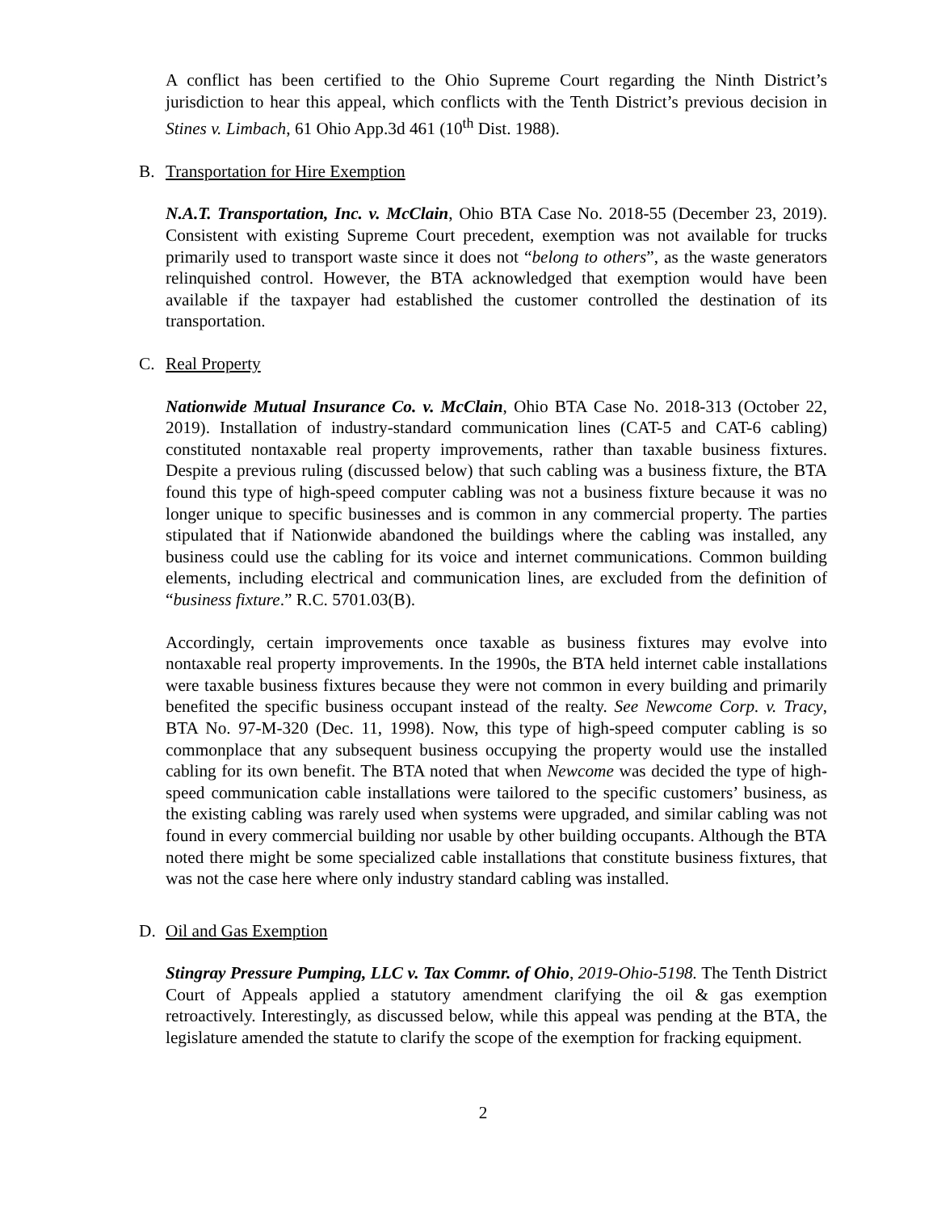A conflict has been certified to the Ohio Supreme Court regarding the Ninth District’s jurisdiction to hear this appeal, which conflicts with the Tenth District’s previous decision in Stines v. Limbach, 61 Ohio App.3d 461 (10<sup>th</sup> Dist. 1988).
B. Transportation for Hire Exemption
N.A.T. Transportation, Inc. v. McClain, Ohio BTA Case No. 2018-55 (December 23, 2019). Consistent with existing Supreme Court precedent, exemption was not available for trucks primarily used to transport waste since it does not “belong to others”, as the waste generators relinquished control. However, the BTA acknowledged that exemption would have been available if the taxpayer had established the customer controlled the destination of its transportation.
C. Real Property
Nationwide Mutual Insurance Co. v. McClain, Ohio BTA Case No. 2018-313 (October 22, 2019). Installation of industry-standard communication lines (CAT-5 and CAT-6 cabling) constituted nontaxable real property improvements, rather than taxable business fixtures. Despite a previous ruling (discussed below) that such cabling was a business fixture, the BTA found this type of high-speed computer cabling was not a business fixture because it was no longer unique to specific businesses and is common in any commercial property. The parties stipulated that if Nationwide abandoned the buildings where the cabling was installed, any business could use the cabling for its voice and internet communications. Common building elements, including electrical and communication lines, are excluded from the definition of “business fixture.” R.C. 5701.03(B).
Accordingly, certain improvements once taxable as business fixtures may evolve into nontaxable real property improvements. In the 1990s, the BTA held internet cable installations were taxable business fixtures because they were not common in every building and primarily benefited the specific business occupant instead of the realty. See Newcome Corp. v. Tracy, BTA No. 97-M-320 (Dec. 11, 1998). Now, this type of high-speed computer cabling is so commonplace that any subsequent business occupying the property would use the installed cabling for its own benefit. The BTA noted that when Newcome was decided the type of high-speed communication cable installations were tailored to the specific customers’ business, as the existing cabling was rarely used when systems were upgraded, and similar cabling was not found in every commercial building nor usable by other building occupants. Although the BTA noted there might be some specialized cable installations that constitute business fixtures, that was not the case here where only industry standard cabling was installed.
D. Oil and Gas Exemption
Stingray Pressure Pumping, LLC v. Tax Commr. of Ohio, 2019-Ohio-5198. The Tenth District Court of Appeals applied a statutory amendment clarifying the oil & gas exemption retroactively. Interestingly, as discussed below, while this appeal was pending at the BTA, the legislature amended the statute to clarify the scope of the exemption for fracking equipment.
2